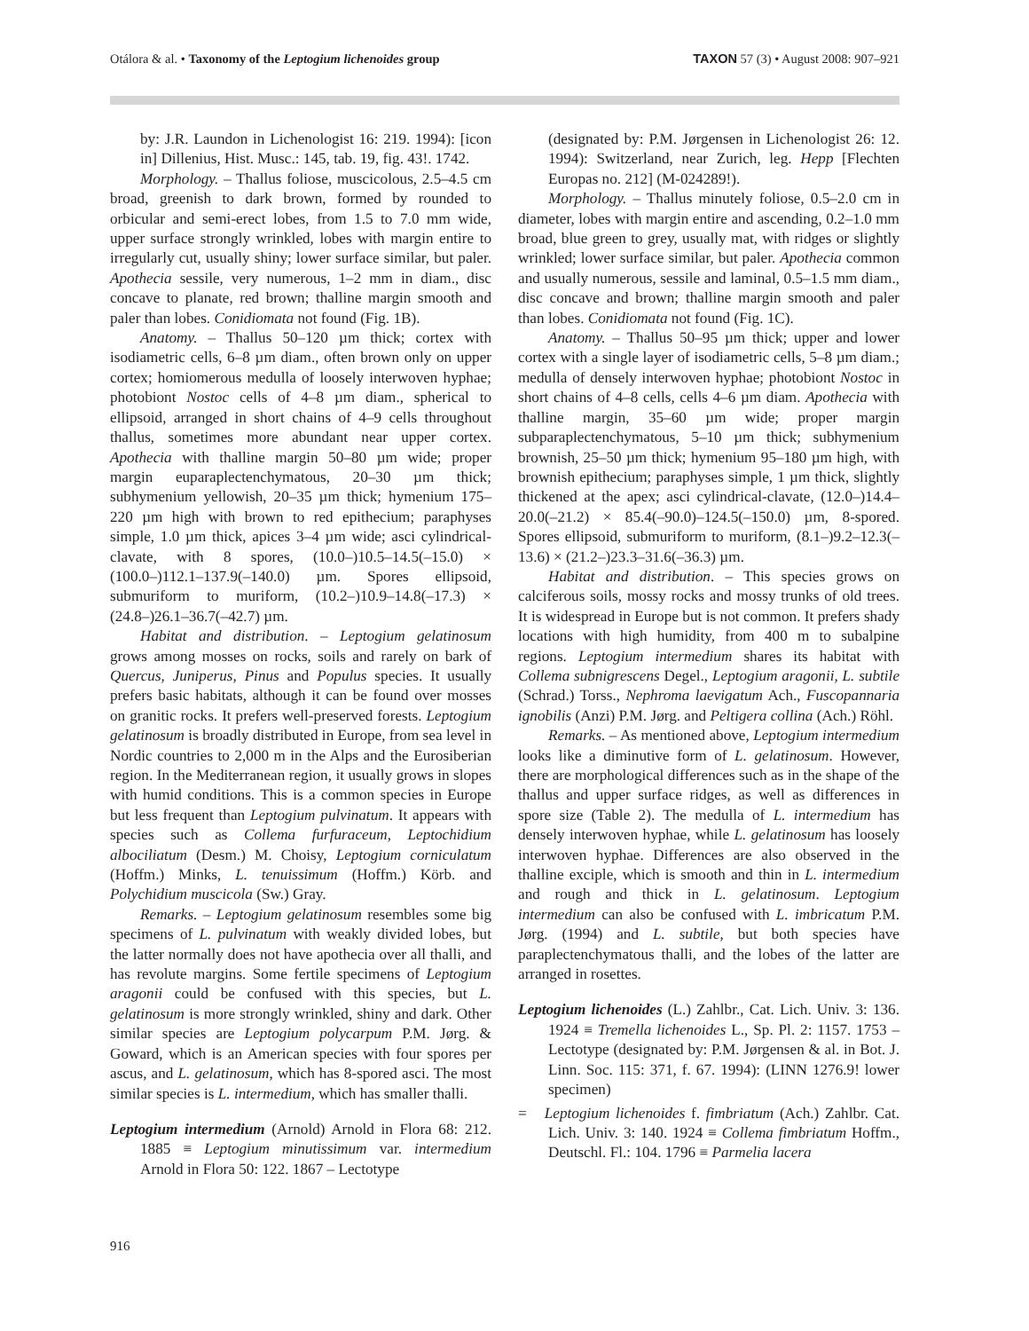Otálora & al. • Taxonomy of the Leptogium lichenoides group TAXON 57 (3) • August 2008: 907–921
by: J.R. Laundon in Lichenologist 16: 219. 1994): [icon in] Dillenius, Hist. Musc.: 145, tab. 19, fig. 43!. 1742.
Morphology. – Thallus foliose, muscicolous, 2.5–4.5 cm broad, greenish to dark brown, formed by rounded to orbicular and semi-erect lobes, from 1.5 to 7.0 mm wide, upper surface strongly wrinkled, lobes with margin entire to irregularly cut, usually shiny; lower surface similar, but paler. Apothecia sessile, very numerous, 1–2 mm in diam., disc concave to planate, red brown; thalline margin smooth and paler than lobes. Conidiomata not found (Fig. 1B).
Anatomy. – Thallus 50–120 µm thick; cortex with isodiametric cells, 6–8 µm diam., often brown only on upper cortex; homiomerous medulla of loosely interwoven hyphae; photobiont Nostoc cells of 4–8 µm diam., spherical to ellipsoid, arranged in short chains of 4–9 cells throughout thallus, sometimes more abundant near upper cortex. Apothecia with thalline margin 50–80 µm wide; proper margin euparaplectenchymatous, 20–30 µm thick; subhymenium yellowish, 20–35 µm thick; hymenium 175–220 µm high with brown to red epithecium; paraphyses simple, 1.0 µm thick, apices 3–4 µm wide; asci cylindrical-clavate, with 8 spores, (10.0–)10.5–14.5(–15.0) × (100.0–)112.1–137.9(–140.0) µm. Spores ellipsoid, submuriform to muriform, (10.2–)10.9–14.8(–17.3) × (24.8–)26.1–36.7(–42.7) µm.
Habitat and distribution. – Leptogium gelatinosum grows among mosses on rocks, soils and rarely on bark of Quercus, Juniperus, Pinus and Populus species. It usually prefers basic habitats, although it can be found over mosses on granitic rocks. It prefers well-preserved forests. Leptogium gelatinosum is broadly distributed in Europe, from sea level in Nordic countries to 2,000 m in the Alps and the Eurosiberian region. In the Mediterranean region, it usually grows in slopes with humid conditions. This is a common species in Europe but less frequent than Leptogium pulvinatum. It appears with species such as Collema furfuraceum, Leptochidium albociliatum (Desm.) M. Choisy, Leptogium corniculatum (Hoffm.) Minks, L. tenuissimum (Hoffm.) Körb. and Polychidium muscicola (Sw.) Gray.
Remarks. – Leptogium gelatinosum resembles some big specimens of L. pulvinatum with weakly divided lobes, but the latter normally does not have apothecia over all thalli, and has revolute margins. Some fertile specimens of Leptogium aragonii could be confused with this species, but L. gelatinosum is more strongly wrinkled, shiny and dark. Other similar species are Leptogium polycarpum P.M. Jørg. & Goward, which is an American species with four spores per ascus, and L. gelatinosum, which has 8-spored asci. The most similar species is L. intermedium, which has smaller thalli.
Leptogium intermedium (Arnold) Arnold in Flora 68: 212. 1885 ≡ Leptogium minutissimum var. intermedium Arnold in Flora 50: 122. 1867 – Lectotype
(designated by: P.M. Jørgensen in Lichenologist 26: 12. 1994): Switzerland, near Zurich, leg. Hepp [Flechten Europas no. 212] (M-024289!).
Morphology. – Thallus minutely foliose, 0.5–2.0 cm in diameter, lobes with margin entire and ascending, 0.2–1.0 mm broad, blue green to grey, usually mat, with ridges or slightly wrinkled; lower surface similar, but paler. Apothecia common and usually numerous, sessile and laminal, 0.5–1.5 mm diam., disc concave and brown; thalline margin smooth and paler than lobes. Conidiomata not found (Fig. 1C).
Anatomy. – Thallus 50–95 µm thick; upper and lower cortex with a single layer of isodiametric cells, 5–8 µm diam.; medulla of densely interwoven hyphae; photobiont Nostoc in short chains of 4–8 cells, cells 4–6 µm diam. Apothecia with thalline margin, 35–60 µm wide; proper margin subparaplectenchymatous, 5–10 µm thick; subhymenium brownish, 25–50 µm thick; hymenium 95–180 µm high, with brownish epithecium; paraphyses simple, 1 µm thick, slightly thickened at the apex; asci cylindrical-clavate, (12.0–)14.4–20.0(–21.2) × 85.4(–90.0)–124.5(–150.0) µm, 8-spored. Spores ellipsoid, submuriform to muriform, (8.1–)9.2–12.3(–13.6) × (21.2–)23.3–31.6(–36.3) µm.
Habitat and distribution. – This species grows on calciferous soils, mossy rocks and mossy trunks of old trees. It is widespread in Europe but is not common. It prefers shady locations with high humidity, from 400 m to subalpine regions. Leptogium intermedium shares its habitat with Collema subnigrescens Degel., Leptogium aragonii, L. subtile (Schrad.) Torss., Nephroma laevigatum Ach., Fuscopannaria ignobilis (Anzi) P.M. Jørg. and Peltigera collina (Ach.) Röhl.
Remarks. – As mentioned above, Leptogium intermedium looks like a diminutive form of L. gelatinosum. However, there are morphological differences such as in the shape of the thallus and upper surface ridges, as well as differences in spore size (Table 2). The medulla of L. intermedium has densely interwoven hyphae, while L. gelatinosum has loosely interwoven hyphae. Differences are also observed in the thalline exciple, which is smooth and thin in L. intermedium and rough and thick in L. gelatinosum. Leptogium intermedium can also be confused with L. imbricatum P.M. Jørg. (1994) and L. subtile, but both species have paraplectenchymatous thalli, and the lobes of the latter are arranged in rosettes.
Leptogium lichenoides (L.) Zahlbr., Cat. Lich. Univ. 3: 136. 1924 ≡ Tremella lichenoides L., Sp. Pl. 2: 1157. 1753 – Lectotype (designated by: P.M. Jørgensen & al. in Bot. J. Linn. Soc. 115: 371, f. 67. 1994): (LINN 1276.9! lower specimen)
= Leptogium lichenoides f. fimbriatum (Ach.) Zahlbr. Cat. Lich. Univ. 3: 140. 1924 ≡ Collema fimbriatum Hoffm., Deutschl. Fl.: 104. 1796 ≡ Parmelia lacera
916